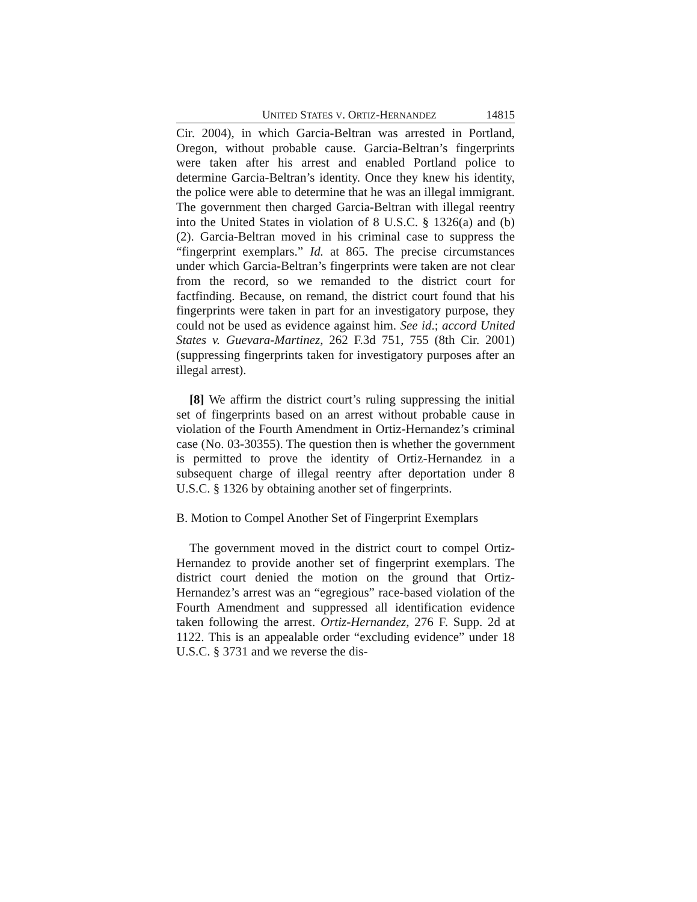UNITED STATES V. ORTIZ-HERNANDEZ 14815
Cir. 2004), in which Garcia-Beltran was arrested in Portland, Oregon, without probable cause. Garcia-Beltran’s fingerprints were taken after his arrest and enabled Portland police to determine Garcia-Beltran’s identity. Once they knew his identity, the police were able to determine that he was an illegal immigrant. The government then charged Garcia-Beltran with illegal reentry into the United States in violation of 8 U.S.C. § 1326(a) and (b)(2). Garcia-Beltran moved in his criminal case to suppress the “fingerprint exemplars.” Id. at 865. The precise circumstances under which Garcia-Beltran’s fingerprints were taken are not clear from the record, so we remanded to the district court for factfinding. Because, on remand, the district court found that his fingerprints were taken in part for an investigatory purpose, they could not be used as evidence against him. See id.; accord United States v. Guevara-Martinez, 262 F.3d 751, 755 (8th Cir. 2001) (suppressing fingerprints taken for investigatory purposes after an illegal arrest).
[8] We affirm the district court’s ruling suppressing the initial set of fingerprints based on an arrest without probable cause in violation of the Fourth Amendment in Ortiz-Hernandez’s criminal case (No. 03-30355). The question then is whether the government is permitted to prove the identity of Ortiz-Hernandez in a subsequent charge of illegal reentry after deportation under 8 U.S.C. § 1326 by obtaining another set of fingerprints.
B. Motion to Compel Another Set of Fingerprint Exemplars
The government moved in the district court to compel Ortiz-Hernandez to provide another set of fingerprint exemplars. The district court denied the motion on the ground that Ortiz-Hernandez’s arrest was an “egregious” race-based violation of the Fourth Amendment and suppressed all identification evidence taken following the arrest. Ortiz-Hernandez, 276 F. Supp. 2d at 1122. This is an appealable order “excluding evidence” under 18 U.S.C. § 3731 and we reverse the dis-